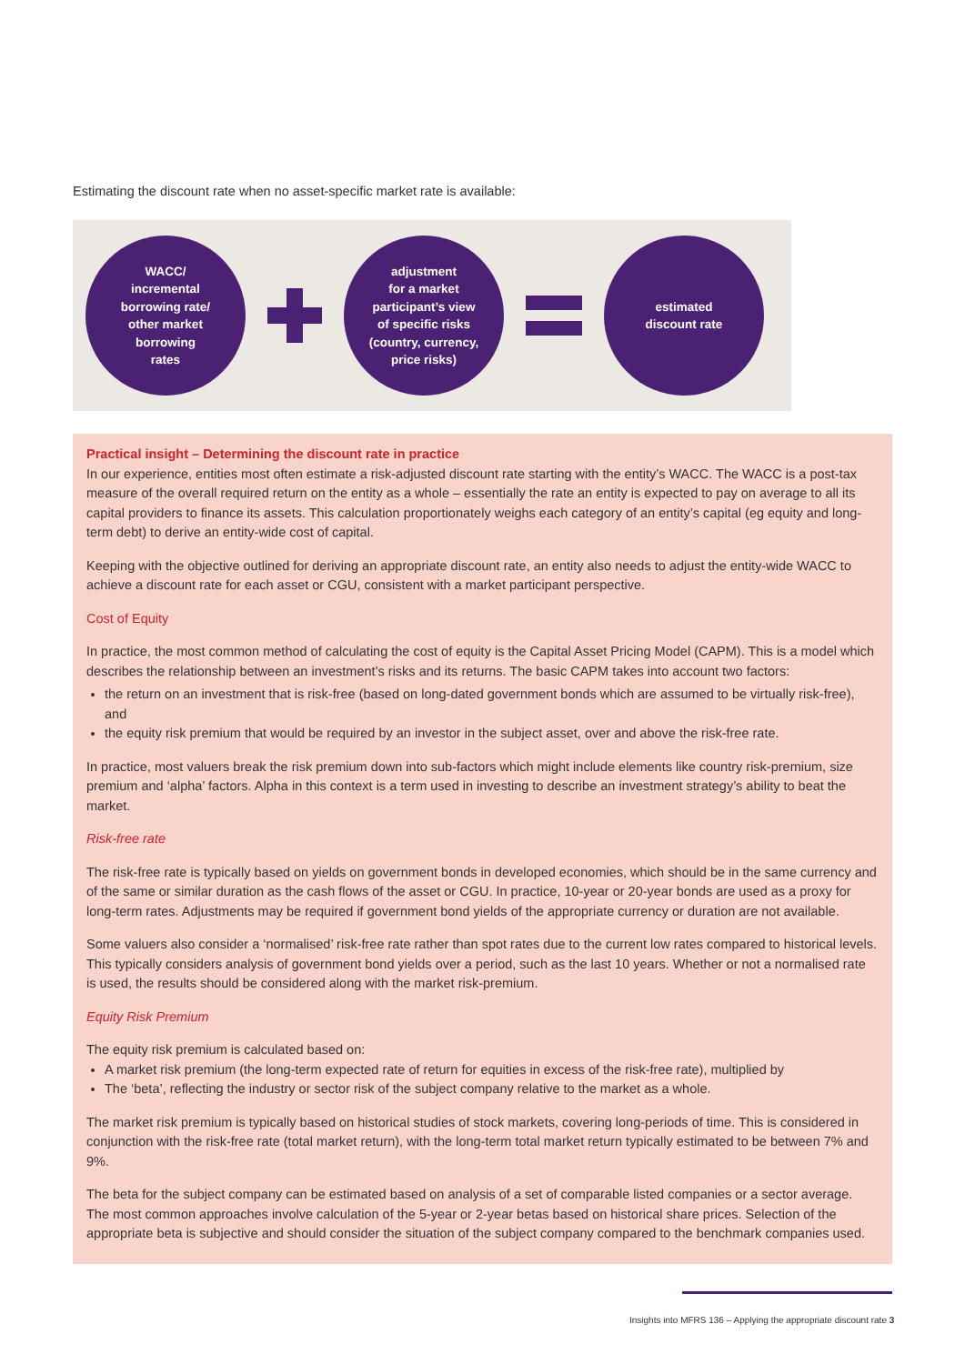Estimating the discount rate when no asset-specific market rate is available:
WACC/
incremental
borrowing rate/
other market
borrowing
rates
adjustment
for a market
participant’s view
of specific risks
(country, currency,
price risks)
estimated
discount rate
Practical insight – Determining the discount rate in practice
In our experience, entities most often estimate a risk-adjusted discount rate starting with the entity’s WACC. The WACC is a post-tax measure of the overall required return on the entity as a whole – essentially the rate an entity is expected to pay on average to all its capital providers to finance its assets. This calculation proportionately weighs each category of an entity’s capital (eg equity and long-term debt) to derive an entity-wide cost of capital.
Keeping with the objective outlined for deriving an appropriate discount rate, an entity also needs to adjust the entity-wide WACC to achieve a discount rate for each asset or CGU, consistent with a market participant perspective.
Cost of Equity
In practice, the most common method of calculating the cost of equity is the Capital Asset Pricing Model (CAPM). This is a model which describes the relationship between an investment’s risks and its returns. The basic CAPM takes into account two factors:
the return on an investment that is risk-free (based on long-dated government bonds which are assumed to be virtually risk-free), and
the equity risk premium that would be required by an investor in the subject asset, over and above the risk-free rate.
In practice, most valuers break the risk premium down into sub-factors which might include elements like country risk-premium, size premium and ‘alpha’ factors. Alpha in this context is a term used in investing to describe an investment strategy’s ability to beat the market.
Risk-free rate
The risk-free rate is typically based on yields on government bonds in developed economies, which should be in the same currency and of the same or similar duration as the cash flows of the asset or CGU. In practice, 10-year or 20-year bonds are used as a proxy for long-term rates. Adjustments may be required if government bond yields of the appropriate currency or duration are not available.
Some valuers also consider a ‘normalised’ risk-free rate rather than spot rates due to the current low rates compared to historical levels. This typically considers analysis of government bond yields over a period, such as the last 10 years. Whether or not a normalised rate is used, the results should be considered along with the market risk-premium.
Equity Risk Premium
The equity risk premium is calculated based on:
A market risk premium (the long-term expected rate of return for equities in excess of the risk-free rate), multiplied by
The ‘beta’, reflecting the industry or sector risk of the subject company relative to the market as a whole.
The market risk premium is typically based on historical studies of stock markets, covering long-periods of time. This is considered in conjunction with the risk-free rate (total market return), with the long-term total market return typically estimated to be between 7% and 9%.
The beta for the subject company can be estimated based on analysis of a set of comparable listed companies or a sector average. The most common approaches involve calculation of the 5-year or 2-year betas based on historical share prices. Selection of the appropriate beta is subjective and should consider the situation of the subject company compared to the benchmark companies used.
Insights into MFRS 136 – Applying the appropriate discount rate 3